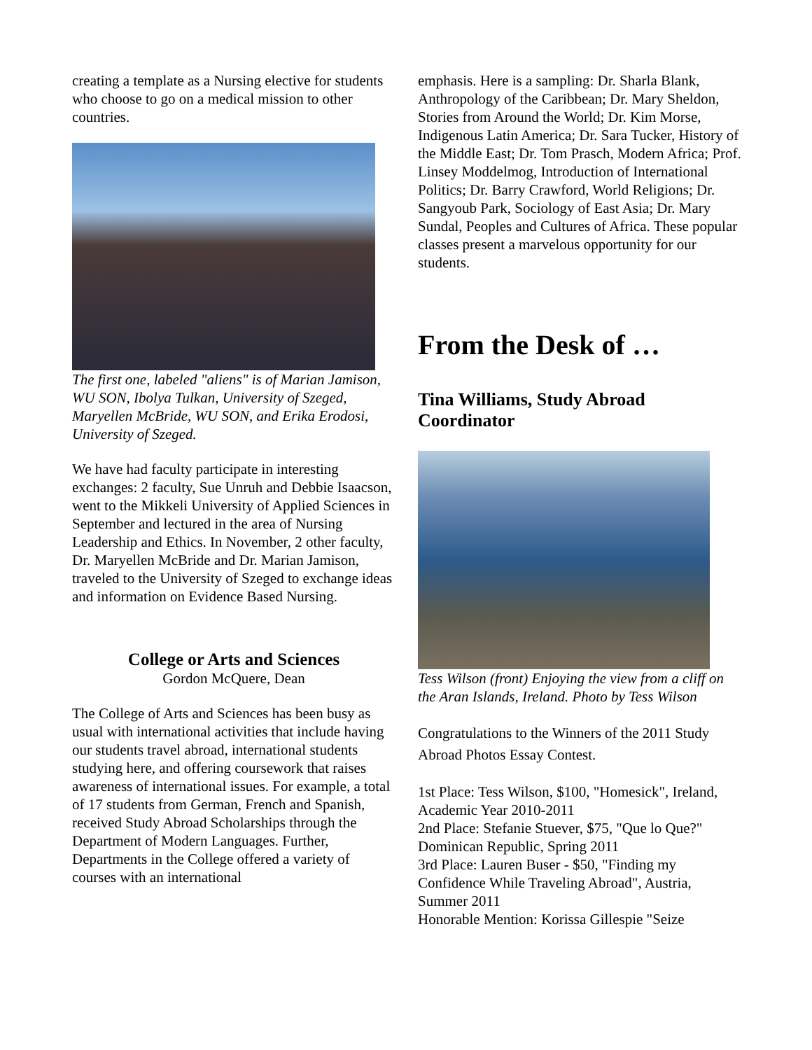creating a template as a Nursing elective for students who choose to go on a medical mission to other countries.
The first one, labeled "aliens" is of Marian Jamison, WU SON, Ibolya Tulkan, University of Szeged, Maryellen McBride, WU SON, and Erika Erodosi, University of Szeged.
We have had faculty participate in interesting exchanges: 2 faculty, Sue Unruh and Debbie Isaacson, went to the Mikkeli University of Applied Sciences in September and lectured in the area of Nursing Leadership and Ethics. In November, 2 other faculty, Dr. Maryellen McBride and Dr. Marian Jamison, traveled to the University of Szeged to exchange ideas and information on Evidence Based Nursing.
College or Arts and Sciences
Gordon McQuere, Dean
The College of Arts and Sciences has been busy as usual with international activities that include having our students travel abroad, international students studying here, and offering coursework that raises awareness of international issues. For example, a total of 17 students from German, French and Spanish, received Study Abroad Scholarships through the Department of Modern Languages. Further, Departments in the College offered a variety of courses with an international
emphasis. Here is a sampling: Dr. Sharla Blank, Anthropology of the Caribbean; Dr. Mary Sheldon, Stories from Around the World; Dr. Kim Morse, Indigenous Latin America; Dr. Sara Tucker, History of the Middle East; Dr. Tom Prasch, Modern Africa; Prof. Linsey Moddelmog, Introduction of International Politics; Dr. Barry Crawford, World Religions; Dr. Sangyoub Park, Sociology of East Asia; Dr. Mary Sundal, Peoples and Cultures of Africa. These popular classes present a marvelous opportunity for our students.
From the Desk of …
Tina Williams, Study Abroad Coordinator
Tess Wilson (front) Enjoying the view from a cliff on the Aran Islands, Ireland. Photo by Tess Wilson
Congratulations to the Winners of the 2011 Study Abroad Photos Essay Contest.
1st Place: Tess Wilson, $100, "Homesick", Ireland, Academic Year 2010-2011
2nd Place: Stefanie Stuever, $75, "Que lo Que?" Dominican Republic, Spring 2011
3rd Place: Lauren Buser - $50, "Finding my Confidence While Traveling Abroad", Austria, Summer 2011
Honorable Mention: Korissa Gillespie "Seize